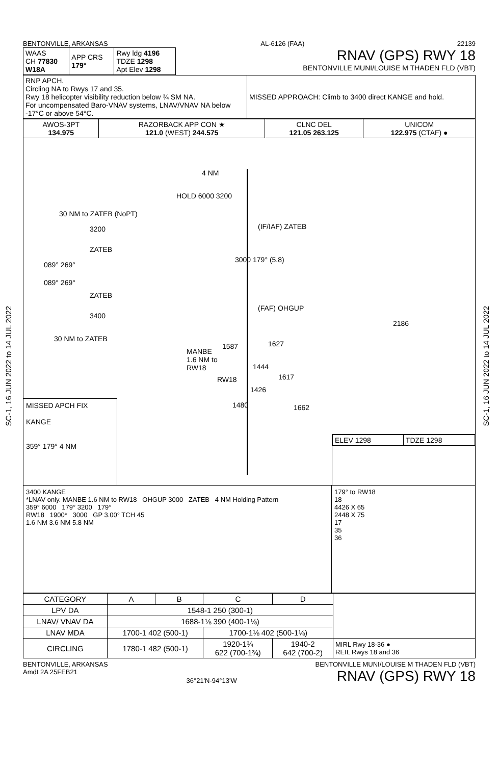SC-1, 16 JUN 2022 to 14 JUL 2022
SC-1, 16 JUN 2022 to 14 JUL 2022
BENTONVILLE, ARKANSAS AL-6126 (FAA) 22139
| WAAS CH 77830 W18A | APP CRS 179° | Rwy ldg 4196 TDZE 1298 Apt Elev 1298 |
RNAV (GPS) RWY 18
BENTONVILLE MUNI/LOUISE M THADEN FLD (VBT)
| RNP APCH. Circling NA to Rwys 17 and 35. Rwy 18 helicopter visibility reduction below ¾ SM NA. For uncompensated Baro-VNAV systems, LNAV/VNAV NA below -17°C or above 54°C. | MISSED APPROACH: Climb to 3400 direct KANGE and hold. |
| AWOS-3PT 134.975 | RAZORBACK APP CON ★ 121.0 (WEST) 244.575 | CLNC DEL 121.05 263.125 | UNICOM 122.975 (CTAF) ● |
4 NM
HOLD 6000 3200
30 NM to ZATEB (NoPT)
3200
ZATEB
089° 269°
089° 269°
ZATEB
3400
30 NM to ZATEB
(IF/IAF) ZATEB
3000 179° (5.8)
(FAF) OHGUP
2186
MANBE
1.6 NM to
RW18
1587 1627
1444
RW18 1617
1426
1480 1662
MISSED APCH FIX
KANGE
359° 179° 4 NM
| ELEV 1298 | TDZE 1298 |
3400 KANGE
*LNAV only. MANBE 1.6 NM to RW18 OHGUP 3000 ZATEB 4 NM Holding Pattern
359° 6000 179° 3200 179°
RW18 1900* 3000 GP 3.00° TCH 45
1.6 NM 3.6 NM 5.8 NM
179° to RW18
18
4426 X 65
2448 X 75
17
35
36
| CATEGORY | A | B | C | D | |
| LPV DA | 1548-1 250 (300-1) | | | | |
| LNAV/ VNAV DA | 1688-1⅛ 390 (400-1⅛) | | | | |
| LNAV MDA | 1700-1 402 (500-1) | | 1700-1⅛ 402 (500-1⅛) | | |
| CIRCLING | 1780-1 482 (500-1) | | 1920-1¾ 622 (700-1¾) | 1940-2 642 (700-2) | MIRL Rwy 18-36 ● REIL Rwys 18 and 36 |
BENTONVILLE, ARKANSAS
Amdt 2A 25FEB21 36°21'N-94°13'W BENTONVILLE MUNI/LOUISE M THADEN FLD (VBT)
RNAV (GPS) RWY 18